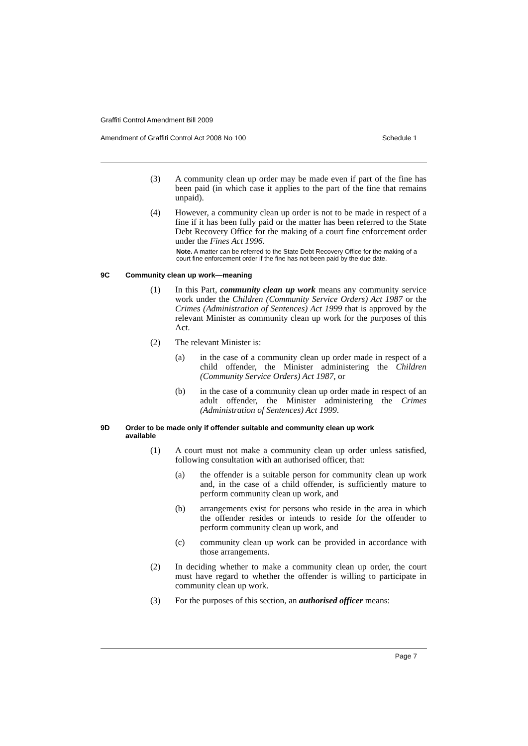Graffiti Control Amendment Bill 2009
Amendment of Graffiti Control Act 2008 No 100 Schedule 1
(3) A community clean up order may be made even if part of the fine has been paid (in which case it applies to the part of the fine that remains unpaid).
(4) However, a community clean up order is not to be made in respect of a fine if it has been fully paid or the matter has been referred to the State Debt Recovery Office for the making of a court fine enforcement order under the Fines Act 1996.
Note. A matter can be referred to the State Debt Recovery Office for the making of a court fine enforcement order if the fine has not been paid by the due date.
9C Community clean up work—meaning
(1) In this Part, community clean up work means any community service work under the Children (Community Service Orders) Act 1987 or the Crimes (Administration of Sentences) Act 1999 that is approved by the relevant Minister as community clean up work for the purposes of this Act.
(2) The relevant Minister is:
(a) in the case of a community clean up order made in respect of a child offender, the Minister administering the Children (Community Service Orders) Act 1987, or
(b) in the case of a community clean up order made in respect of an adult offender, the Minister administering the Crimes (Administration of Sentences) Act 1999.
9D Order to be made only if offender suitable and community clean up work available
(1) A court must not make a community clean up order unless satisfied, following consultation with an authorised officer, that:
(a) the offender is a suitable person for community clean up work and, in the case of a child offender, is sufficiently mature to perform community clean up work, and
(b) arrangements exist for persons who reside in the area in which the offender resides or intends to reside for the offender to perform community clean up work, and
(c) community clean up work can be provided in accordance with those arrangements.
(2) In deciding whether to make a community clean up order, the court must have regard to whether the offender is willing to participate in community clean up work.
(3) For the purposes of this section, an authorised officer means:
Page 7